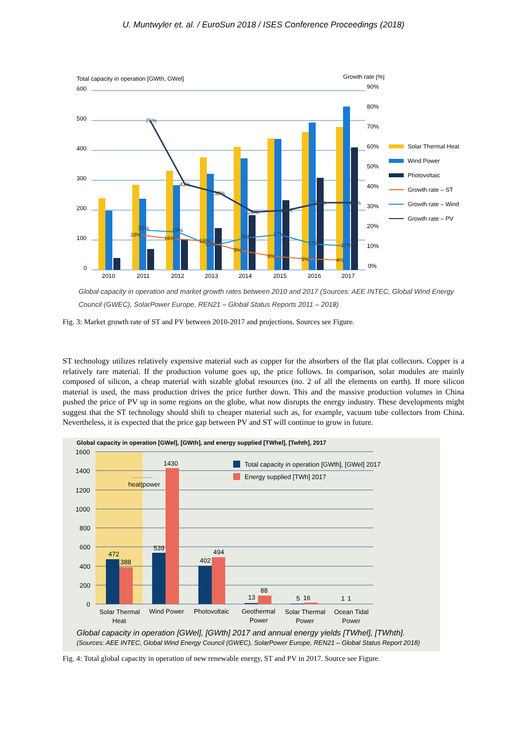U. Muntwyler et. al. / EuroSun 2018 / ISES Conference Proceedings (2018)
Total capacity in operation [GWth, GWel]
Growth rate [%]
600
500
400
300
200
100
0
90%
80%
70%
60%
50%
40%
30%
20%
10%
0%
2010
2011
2012
2013
2014
2015
2016
2017
75%
43%
38%
28%
29%
33%
33%
20%
19%
12%
16%
17%
12%
11%
18%
16%
13%
9%
6%
5%
4%
Solar Thermal Heat
Wind Power
Photovoltaic
Growth rate – ST
Growth rate – Wind
Growth rate – PV
Global capacity in operation and market growth rates between 2010 and 2017 (Sources: AEE INTEC, Global Wind Energy Council (GWEC), SolarPower Europe, REN21 – Global Status Reports 2011 – 2018)
Fig. 3: Market growth rate of ST and PV between 2010-2017 and projections. Sources see Figure.
ST technology utilizes relatively expensive material such as copper for the absorbers of the flat plat collectors. Copper is a relatively rare material. If the production volume goes up, the price follows. In comparison, solar modules are mainly composed of silicon, a cheap material with sizable global resources (no. 2 of all the elements on earth). If more silicon material is used, the mass production drives the price further down. This and the massive production volumes in China pushed the price of PV up in some regions on the globe, what now disrupts the energy industry. These developments might suggest that the ST technology should shift to cheaper material such as, for example, vacuum tube collectors from China. Nevertheless, it is expected that the price gap between PV and ST will continue to grow in future.
Global capacity in operation [GWel], [GWth], and energy supplied [TWhel], [Twhth], 2017
1600
1400
1200
1000
800
600
400
200
0
472
388
539
1430
402
494
13
88
5
16
1
1
heat|power
Solar Thermal
Heat
Wind Power
Photovoltaic
Geothermal
Power
Solar Thermal
Power
Ocean Tidal
Power
Total capacity in operation [GWth], [GWel] 2017
Energy supplied [TWh] 2017
Global capacity in operation [GWel], [GWth] 2017 and annual energy yields [TWhel], [TWhth].
(Sources: AEE INTEC, Global Wind Energy Council (GWEC), SolarPower Europe, REN21 – Global Status Report 2018)
Fig. 4: Total global capacity in operation of new renewable energy, ST and PV in 2017. Source see Figure.